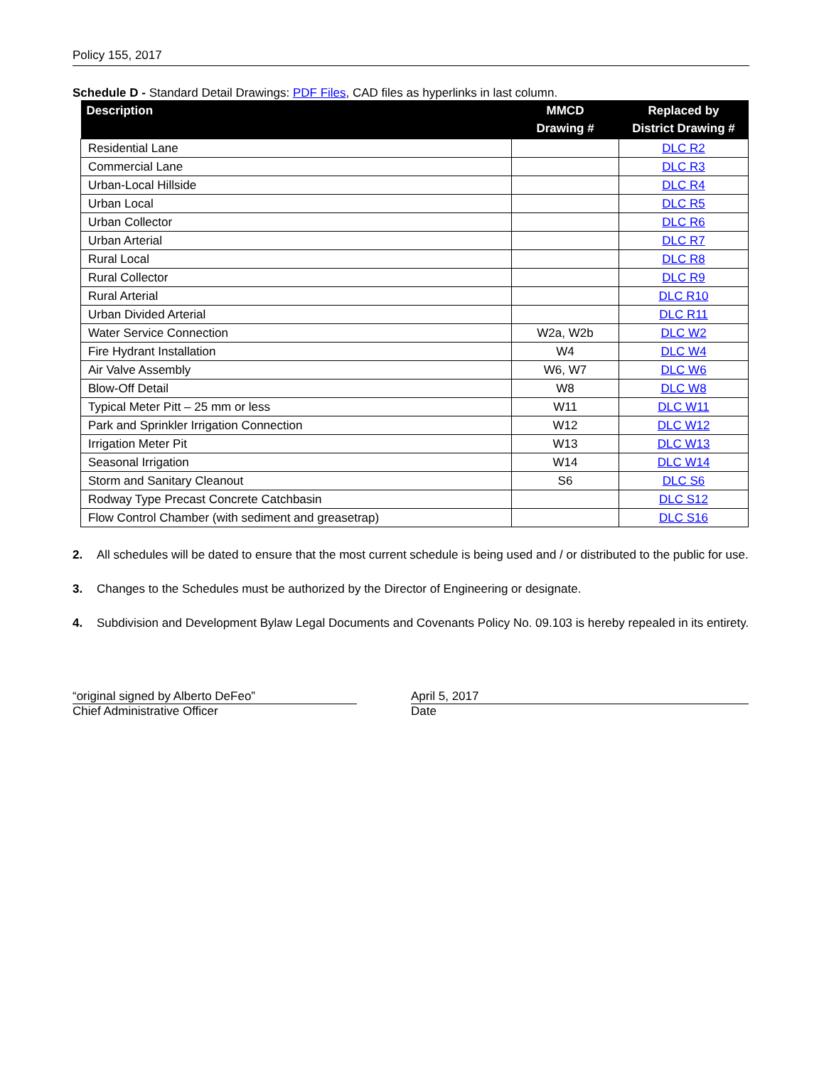Policy 155, 2017
Schedule D - Standard Detail Drawings: PDF Files, CAD files as hyperlinks in last column.
| Description | MMCD Drawing # | Replaced by District Drawing # |
| --- | --- | --- |
| Residential Lane | | DLC R2 |
| Commercial Lane | | DLC R3 |
| Urban-Local Hillside | | DLC R4 |
| Urban Local | | DLC R5 |
| Urban Collector | | DLC R6 |
| Urban Arterial | | DLC R7 |
| Rural Local | | DLC R8 |
| Rural Collector | | DLC R9 |
| Rural Arterial | | DLC R10 |
| Urban Divided Arterial | | DLC R11 |
| Water Service Connection | W2a, W2b | DLC W2 |
| Fire Hydrant Installation | W4 | DLC W4 |
| Air Valve Assembly | W6, W7 | DLC W6 |
| Blow-Off Detail | W8 | DLC W8 |
| Typical Meter Pitt – 25 mm or less | W11 | DLC W11 |
| Park and Sprinkler Irrigation Connection | W12 | DLC W12 |
| Irrigation Meter Pit | W13 | DLC W13 |
| Seasonal Irrigation | W14 | DLC W14 |
| Storm and Sanitary Cleanout | S6 | DLC S6 |
| Rodway Type Precast Concrete Catchbasin | | DLC S12 |
| Flow Control Chamber (with sediment and greasetrap) | | DLC S16 |
2. All schedules will be dated to ensure that the most current schedule is being used and / or distributed to the public for use.
3. Changes to the Schedules must be authorized by the Director of Engineering or designate.
4. Subdivision and Development Bylaw Legal Documents and Covenants Policy No. 09.103 is hereby repealed in its entirety.
“original signed by Alberto DeFeo”
Chief Administrative Officer
April 5, 2017
Date